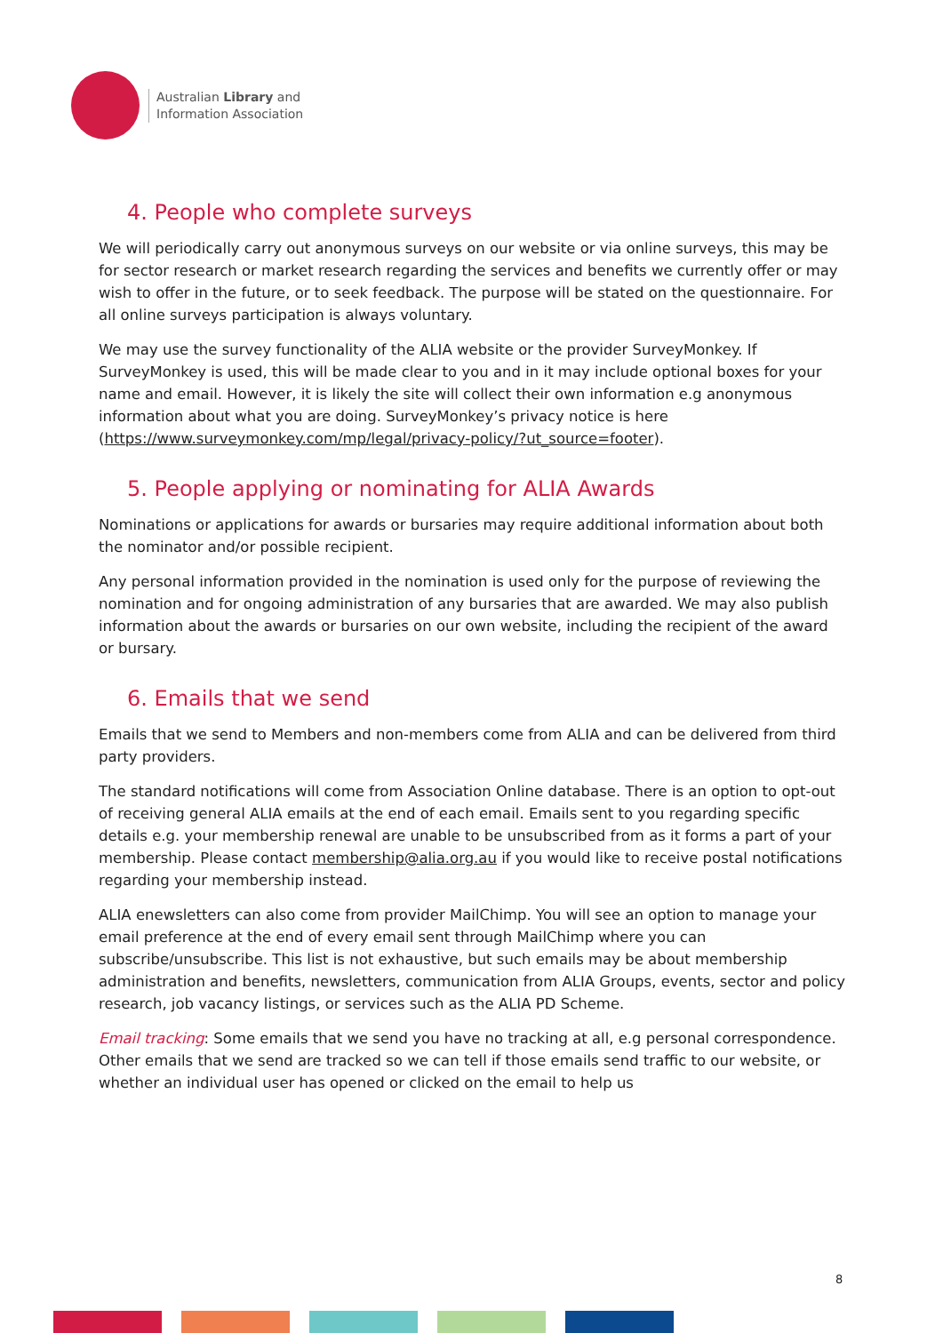Australian Library and
Information Association
4. People who complete surveys
We will periodically carry out anonymous surveys on our website or via online surveys, this may be for sector research or market research regarding the services and benefits we currently offer or may wish to offer in the future, or to seek feedback. The purpose will be stated on the questionnaire. For all online surveys participation is always voluntary.
We may use the survey functionality of the ALIA website or the provider SurveyMonkey. If SurveyMonkey is used, this will be made clear to you and in it may include optional boxes for your name and email. However, it is likely the site will collect their own information e.g anonymous information about what you are doing. SurveyMonkey’s privacy notice is here (https://www.surveymonkey.com/mp/legal/privacy-policy/?ut_source=footer).
5. People applying or nominating for ALIA Awards
Nominations or applications for awards or bursaries may require additional information about both the nominator and/or possible recipient.
Any personal information provided in the nomination is used only for the purpose of reviewing the nomination and for ongoing administration of any bursaries that are awarded. We may also publish information about the awards or bursaries on our own website, including the recipient of the award or bursary.
6. Emails that we send
Emails that we send to Members and non-members come from ALIA and can be delivered from third party providers.
The standard notifications will come from Association Online database. There is an option to opt-out of receiving general ALIA emails at the end of each email. Emails sent to you regarding specific details e.g. your membership renewal are unable to be unsubscribed from as it forms a part of your membership. Please contact membership@alia.org.au if you would like to receive postal notifications regarding your membership instead.
ALIA enewsletters can also come from provider MailChimp. You will see an option to manage your email preference at the end of every email sent through MailChimp where you can subscribe/unsubscribe. This list is not exhaustive, but such emails may be about membership administration and benefits, newsletters, communication from ALIA Groups, events, sector and policy research, job vacancy listings, or services such as the ALIA PD Scheme.
Email tracking: Some emails that we send you have no tracking at all, e.g personal correspondence. Other emails that we send are tracked so we can tell if those emails send traffic to our website, or whether an individual user has opened or clicked on the email to help us
8